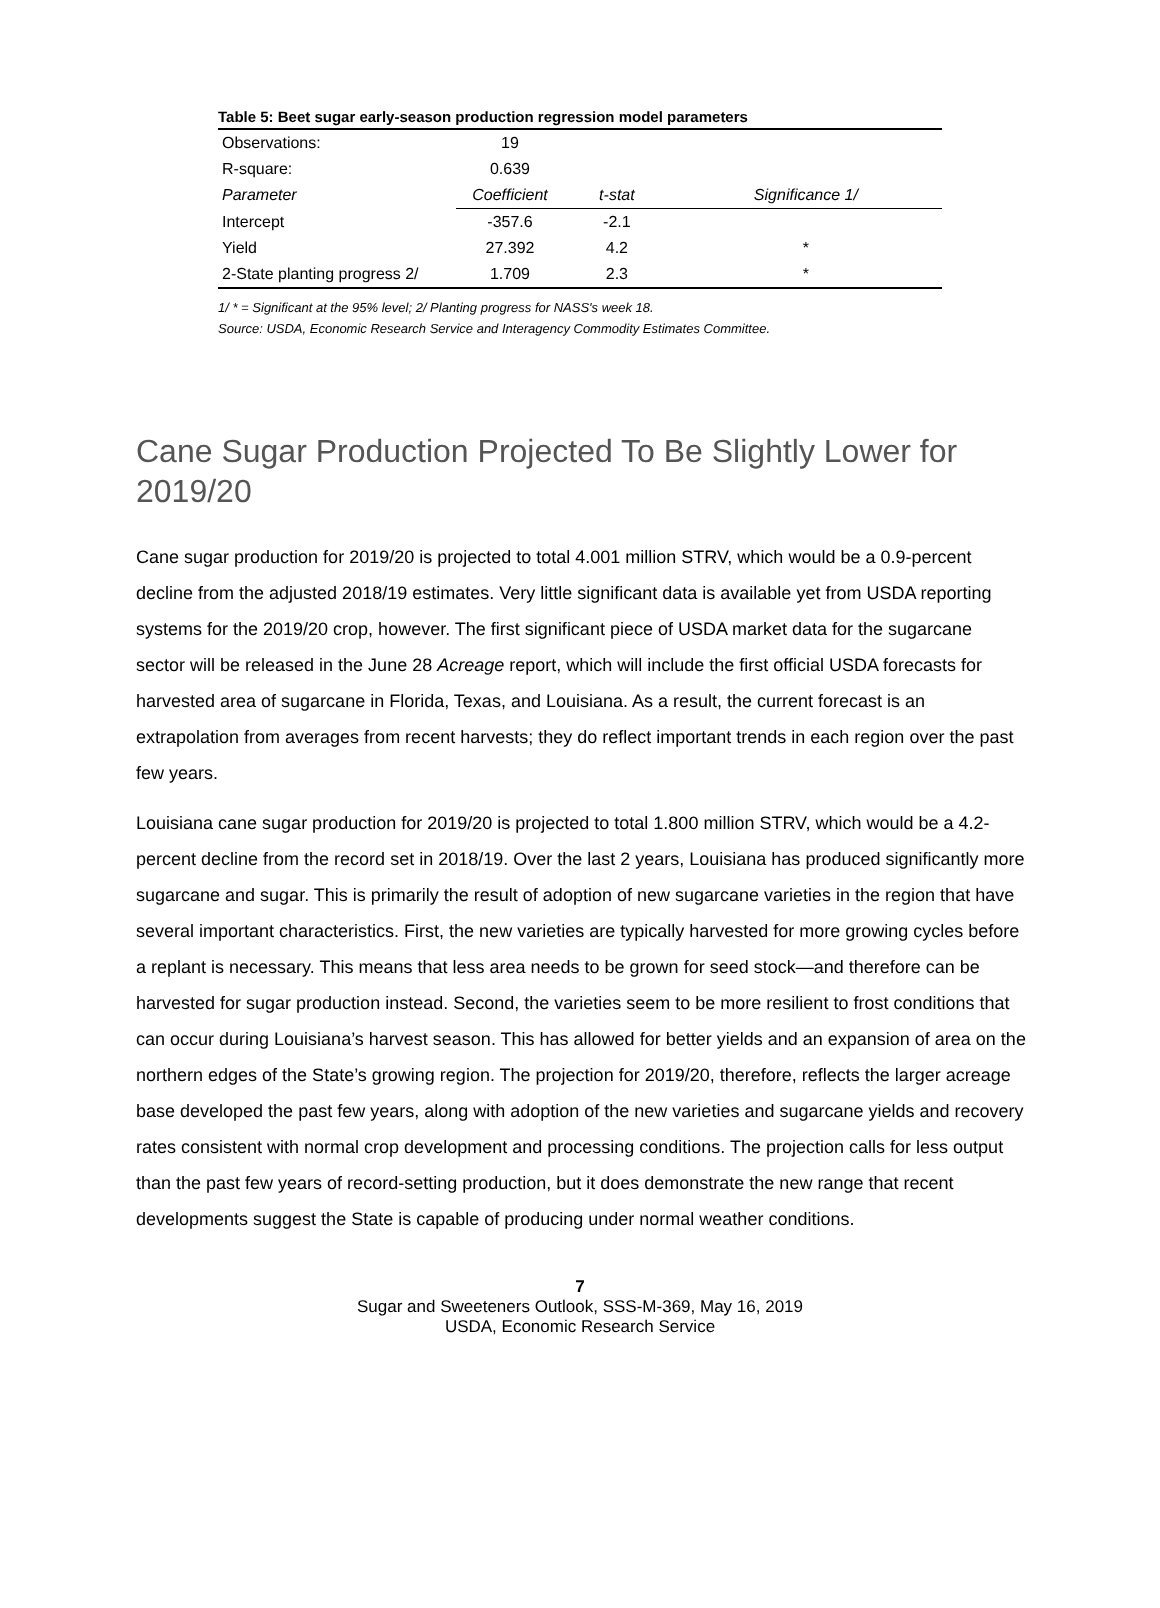Table 5: Beet sugar early-season production regression model parameters
| Observations: | 19 | | |
| R-square: | 0.639 | | |
| Parameter | Coefficient | t-stat | Significance 1/ |
| Intercept | -357.6 | -2.1 | |
| Yield | 27.392 | 4.2 | * |
| 2-State planting progress 2/ | 1.709 | 2.3 | * |
1/ * = Significant at the 95% level; 2/ Planting progress for NASS's week 18.
Source: USDA, Economic Research Service and Interagency Commodity Estimates Committee.
Cane Sugar Production Projected To Be Slightly Lower for 2019/20
Cane sugar production for 2019/20 is projected to total 4.001 million STRV, which would be a 0.9-percent decline from the adjusted 2018/19 estimates. Very little significant data is available yet from USDA reporting systems for the 2019/20 crop, however. The first significant piece of USDA market data for the sugarcane sector will be released in the June 28 Acreage report, which will include the first official USDA forecasts for harvested area of sugarcane in Florida, Texas, and Louisiana. As a result, the current forecast is an extrapolation from averages from recent harvests; they do reflect important trends in each region over the past few years.
Louisiana cane sugar production for 2019/20 is projected to total 1.800 million STRV, which would be a 4.2-percent decline from the record set in 2018/19. Over the last 2 years, Louisiana has produced significantly more sugarcane and sugar. This is primarily the result of adoption of new sugarcane varieties in the region that have several important characteristics. First, the new varieties are typically harvested for more growing cycles before a replant is necessary. This means that less area needs to be grown for seed stock—and therefore can be harvested for sugar production instead. Second, the varieties seem to be more resilient to frost conditions that can occur during Louisiana’s harvest season. This has allowed for better yields and an expansion of area on the northern edges of the State’s growing region. The projection for 2019/20, therefore, reflects the larger acreage base developed the past few years, along with adoption of the new varieties and sugarcane yields and recovery rates consistent with normal crop development and processing conditions. The projection calls for less output than the past few years of record-setting production, but it does demonstrate the new range that recent developments suggest the State is capable of producing under normal weather conditions.
7
Sugar and Sweeteners Outlook, SSS-M-369, May 16, 2019
USDA, Economic Research Service